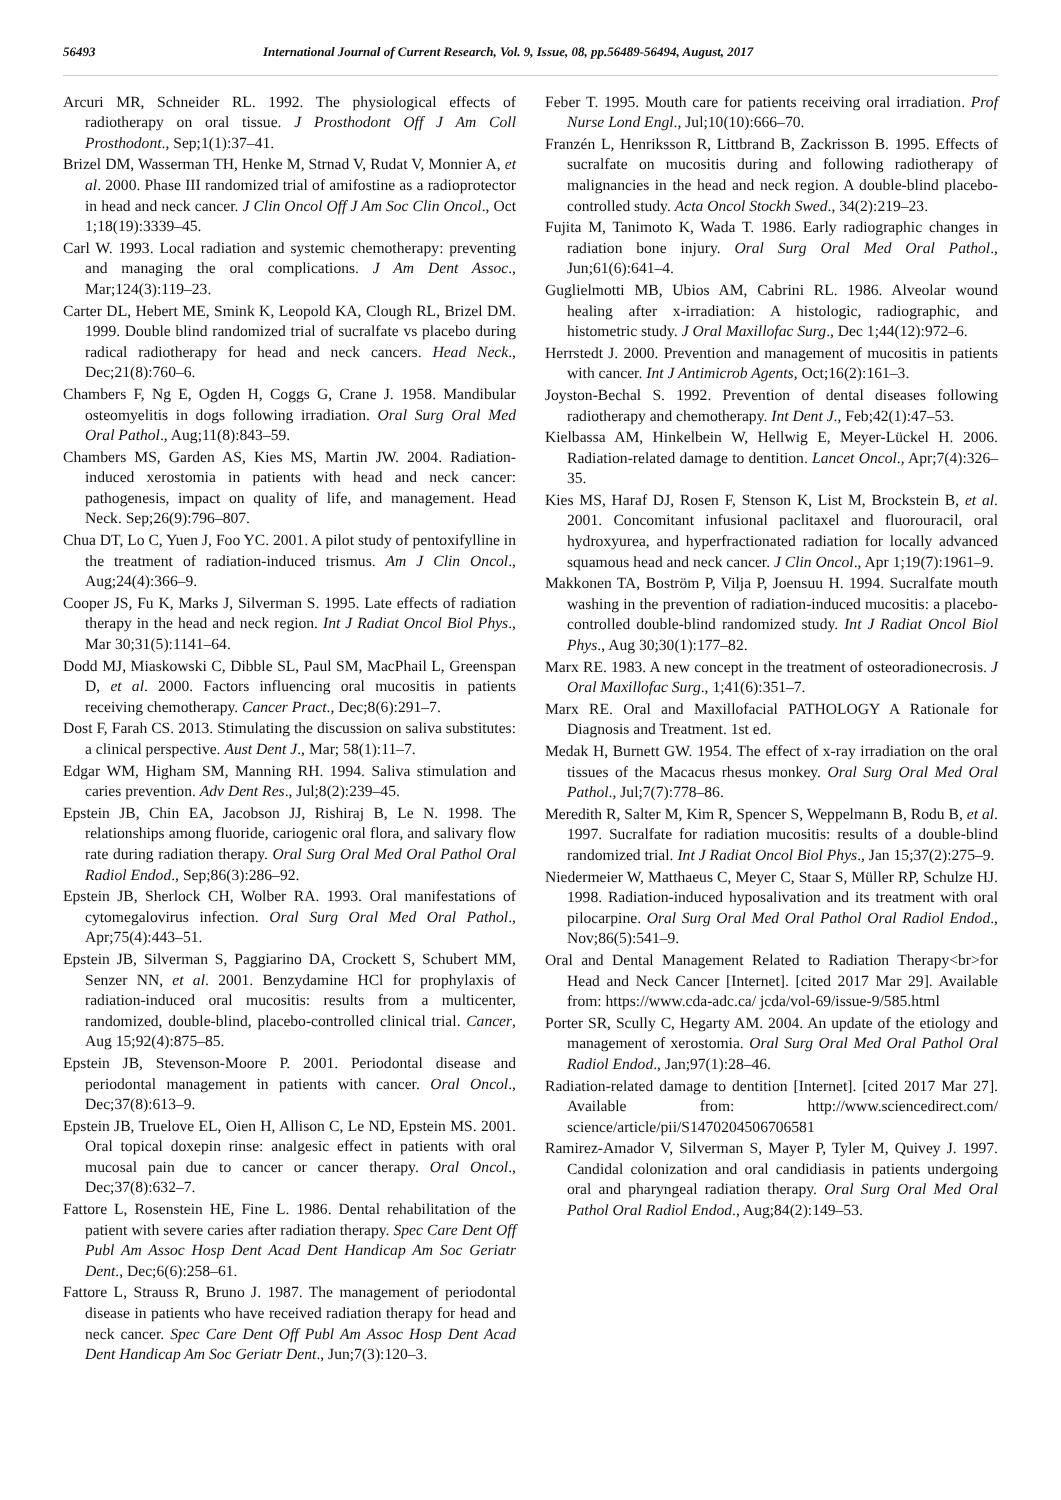56493 International Journal of Current Research, Vol. 9, Issue, 08, pp.56489-56494, August, 2017
Arcuri MR, Schneider RL. 1992. The physiological effects of radiotherapy on oral tissue. J Prosthodont Off J Am Coll Prosthodont., Sep;1(1):37–41.
Brizel DM, Wasserman TH, Henke M, Strnad V, Rudat V, Monnier A, et al. 2000. Phase III randomized trial of amifostine as a radioprotector in head and neck cancer. J Clin Oncol Off J Am Soc Clin Oncol., Oct 1;18(19):3339–45.
Carl W. 1993. Local radiation and systemic chemotherapy: preventing and managing the oral complications. J Am Dent Assoc., Mar;124(3):119–23.
Carter DL, Hebert ME, Smink K, Leopold KA, Clough RL, Brizel DM. 1999. Double blind randomized trial of sucralfate vs placebo during radical radiotherapy for head and neck cancers. Head Neck., Dec;21(8):760–6.
Chambers F, Ng E, Ogden H, Coggs G, Crane J. 1958. Mandibular osteomyelitis in dogs following irradiation. Oral Surg Oral Med Oral Pathol., Aug;11(8):843–59.
Chambers MS, Garden AS, Kies MS, Martin JW. 2004. Radiation-induced xerostomia in patients with head and neck cancer: pathogenesis, impact on quality of life, and management. Head Neck. Sep;26(9):796–807.
Chua DT, Lo C, Yuen J, Foo YC. 2001. A pilot study of pentoxifylline in the treatment of radiation-induced trismus. Am J Clin Oncol., Aug;24(4):366–9.
Cooper JS, Fu K, Marks J, Silverman S. 1995. Late effects of radiation therapy in the head and neck region. Int J Radiat Oncol Biol Phys., Mar 30;31(5):1141–64.
Dodd MJ, Miaskowski C, Dibble SL, Paul SM, MacPhail L, Greenspan D, et al. 2000. Factors influencing oral mucositis in patients receiving chemotherapy. Cancer Pract., Dec;8(6):291–7.
Dost F, Farah CS. 2013. Stimulating the discussion on saliva substitutes: a clinical perspective. Aust Dent J., Mar; 58(1):11–7.
Edgar WM, Higham SM, Manning RH. 1994. Saliva stimulation and caries prevention. Adv Dent Res., Jul;8(2):239–45.
Epstein JB, Chin EA, Jacobson JJ, Rishiraj B, Le N. 1998. The relationships among fluoride, cariogenic oral flora, and salivary flow rate during radiation therapy. Oral Surg Oral Med Oral Pathol Oral Radiol Endod., Sep;86(3):286–92.
Epstein JB, Sherlock CH, Wolber RA. 1993. Oral manifestations of cytomegalovirus infection. Oral Surg Oral Med Oral Pathol., Apr;75(4):443–51.
Epstein JB, Silverman S, Paggiarino DA, Crockett S, Schubert MM, Senzer NN, et al. 2001. Benzydamine HCl for prophylaxis of radiation-induced oral mucositis: results from a multicenter, randomized, double-blind, placebo-controlled clinical trial. Cancer, Aug 15;92(4):875–85.
Epstein JB, Stevenson-Moore P. 2001. Periodontal disease and periodontal management in patients with cancer. Oral Oncol., Dec;37(8):613–9.
Epstein JB, Truelove EL, Oien H, Allison C, Le ND, Epstein MS. 2001. Oral topical doxepin rinse: analgesic effect in patients with oral mucosal pain due to cancer or cancer therapy. Oral Oncol., Dec;37(8):632–7.
Fattore L, Rosenstein HE, Fine L. 1986. Dental rehabilitation of the patient with severe caries after radiation therapy. Spec Care Dent Off Publ Am Assoc Hosp Dent Acad Dent Handicap Am Soc Geriatr Dent., Dec;6(6):258–61.
Fattore L, Strauss R, Bruno J. 1987. The management of periodontal disease in patients who have received radiation therapy for head and neck cancer. Spec Care Dent Off Publ Am Assoc Hosp Dent Acad Dent Handicap Am Soc Geriatr Dent., Jun;7(3):120–3.
Feber T. 1995. Mouth care for patients receiving oral irradiation. Prof Nurse Lond Engl., Jul;10(10):666–70.
Franzén L, Henriksson R, Littbrand B, Zackrisson B. 1995. Effects of sucralfate on mucositis during and following radiotherapy of malignancies in the head and neck region. A double-blind placebo-controlled study. Acta Oncol Stockh Swed., 34(2):219–23.
Fujita M, Tanimoto K, Wada T. 1986. Early radiographic changes in radiation bone injury. Oral Surg Oral Med Oral Pathol., Jun;61(6):641–4.
Guglielmotti MB, Ubios AM, Cabrini RL. 1986. Alveolar wound healing after x-irradiation: A histologic, radiographic, and histometric study. J Oral Maxillofac Surg., Dec 1;44(12):972–6.
Herrstedt J. 2000. Prevention and management of mucositis in patients with cancer. Int J Antimicrob Agents, Oct;16(2):161–3.
Joyston-Bechal S. 1992. Prevention of dental diseases following radiotherapy and chemotherapy. Int Dent J., Feb;42(1):47–53.
Kielbassa AM, Hinkelbein W, Hellwig E, Meyer-Lückel H. 2006. Radiation-related damage to dentition. Lancet Oncol., Apr;7(4):326–35.
Kies MS, Haraf DJ, Rosen F, Stenson K, List M, Brockstein B, et al. 2001. Concomitant infusional paclitaxel and fluorouracil, oral hydroxyurea, and hyperfractionated radiation for locally advanced squamous head and neck cancer. J Clin Oncol., Apr 1;19(7):1961–9.
Makkonen TA, Boström P, Vilja P, Joensuu H. 1994. Sucralfate mouth washing in the prevention of radiation-induced mucositis: a placebo-controlled double-blind randomized study. Int J Radiat Oncol Biol Phys., Aug 30;30(1):177–82.
Marx RE. 1983. A new concept in the treatment of osteoradionecrosis. J Oral Maxillofac Surg., 1;41(6):351–7.
Marx RE. Oral and Maxillofacial PATHOLOGY A Rationale for Diagnosis and Treatment. 1st ed.
Medak H, Burnett GW. 1954. The effect of x-ray irradiation on the oral tissues of the Macacus rhesus monkey. Oral Surg Oral Med Oral Pathol., Jul;7(7):778–86.
Meredith R, Salter M, Kim R, Spencer S, Weppelmann B, Rodu B, et al. 1997. Sucralfate for radiation mucositis: results of a double-blind randomized trial. Int J Radiat Oncol Biol Phys., Jan 15;37(2):275–9.
Niedermeier W, Matthaeus C, Meyer C, Staar S, Müller RP, Schulze HJ. 1998. Radiation-induced hyposalivation and its treatment with oral pilocarpine. Oral Surg Oral Med Oral Pathol Oral Radiol Endod., Nov;86(5):541–9.
Oral and Dental Management Related to Radiation Therapy<br>for Head and Neck Cancer [Internet]. [cited 2017 Mar 29]. Available from: https://www.cda-adc.ca/ jcda/vol-69/issue-9/585.html
Porter SR, Scully C, Hegarty AM. 2004. An update of the etiology and management of xerostomia. Oral Surg Oral Med Oral Pathol Oral Radiol Endod., Jan;97(1):28–46.
Radiation-related damage to dentition [Internet]. [cited 2017 Mar 27]. Available from: http://www.sciencedirect.com/ science/article/pii/S1470204506706581
Ramirez-Amador V, Silverman S, Mayer P, Tyler M, Quivey J. 1997. Candidal colonization and oral candidiasis in patients undergoing oral and pharyngeal radiation therapy. Oral Surg Oral Med Oral Pathol Oral Radiol Endod., Aug;84(2):149–53.